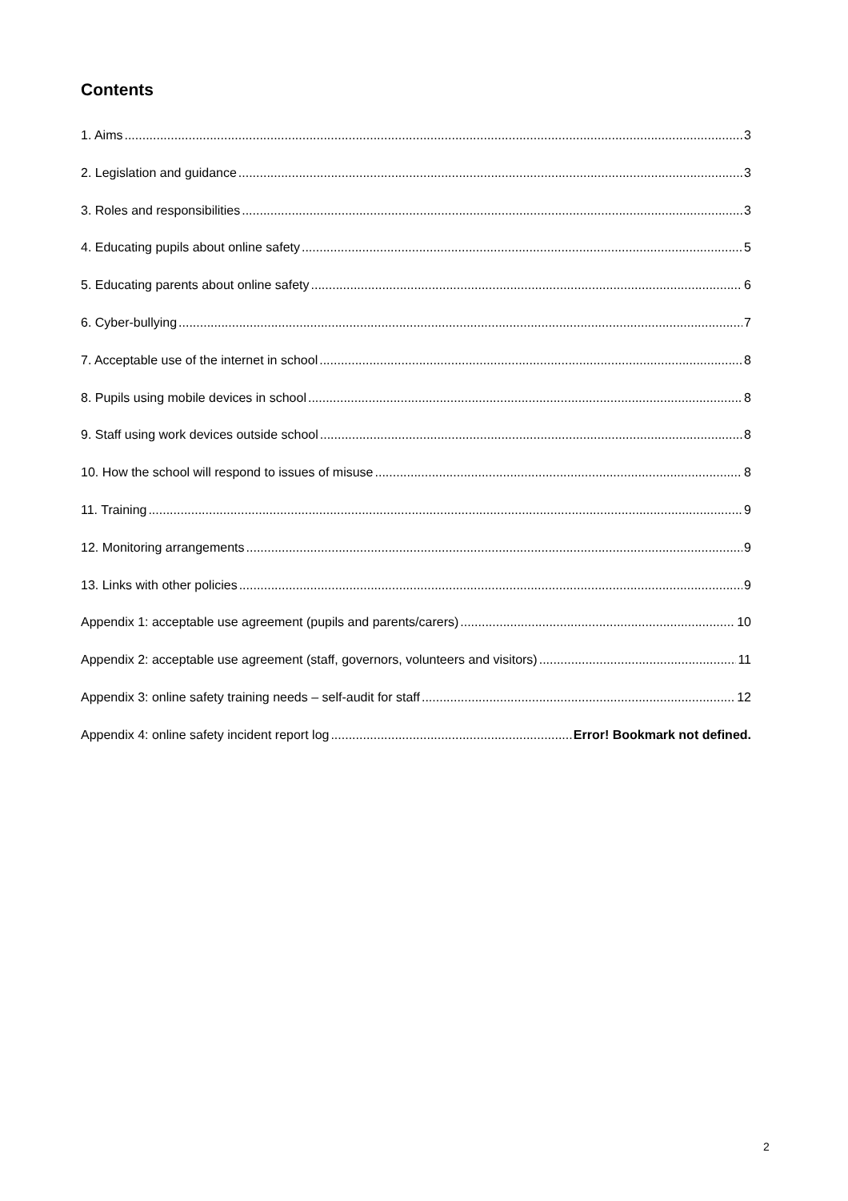Contents
1. Aims 3
2. Legislation and guidance 3
3. Roles and responsibilities 3
4. Educating pupils about online safety 5
5. Educating parents about online safety 6
6. Cyber-bullying 7
7. Acceptable use of the internet in school 8
8. Pupils using mobile devices in school 8
9. Staff using work devices outside school 8
10. How the school will respond to issues of misuse 8
11. Training 9
12. Monitoring arrangements 9
13. Links with other policies 9
Appendix 1: acceptable use agreement (pupils and parents/carers) 10
Appendix 2: acceptable use agreement (staff, governors, volunteers and visitors) 11
Appendix 3: online safety training needs – self-audit for staff 12
Appendix 4: online safety incident report log Error! Bookmark not defined.
2